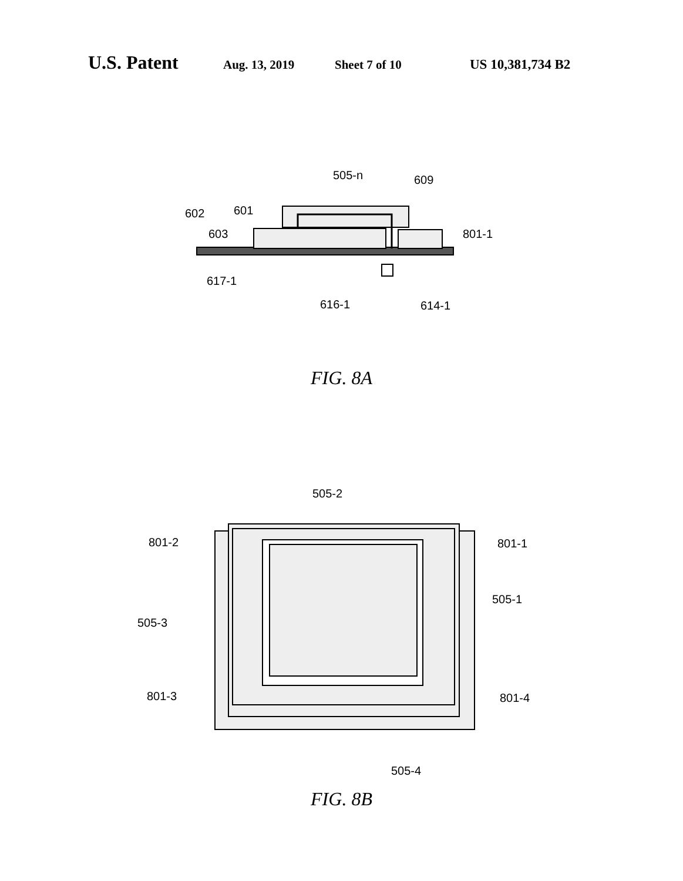U.S. Patent
Aug. 13, 2019 Sheet 7 of 10 US 10,381,734 B2
505-n
609
601
602
603
801-1
617-1
616-1
614-1
FIG. 8A
801-2
801-1
505-2
505-1
505-3
801-3
801-4
505-4
FIG. 8B